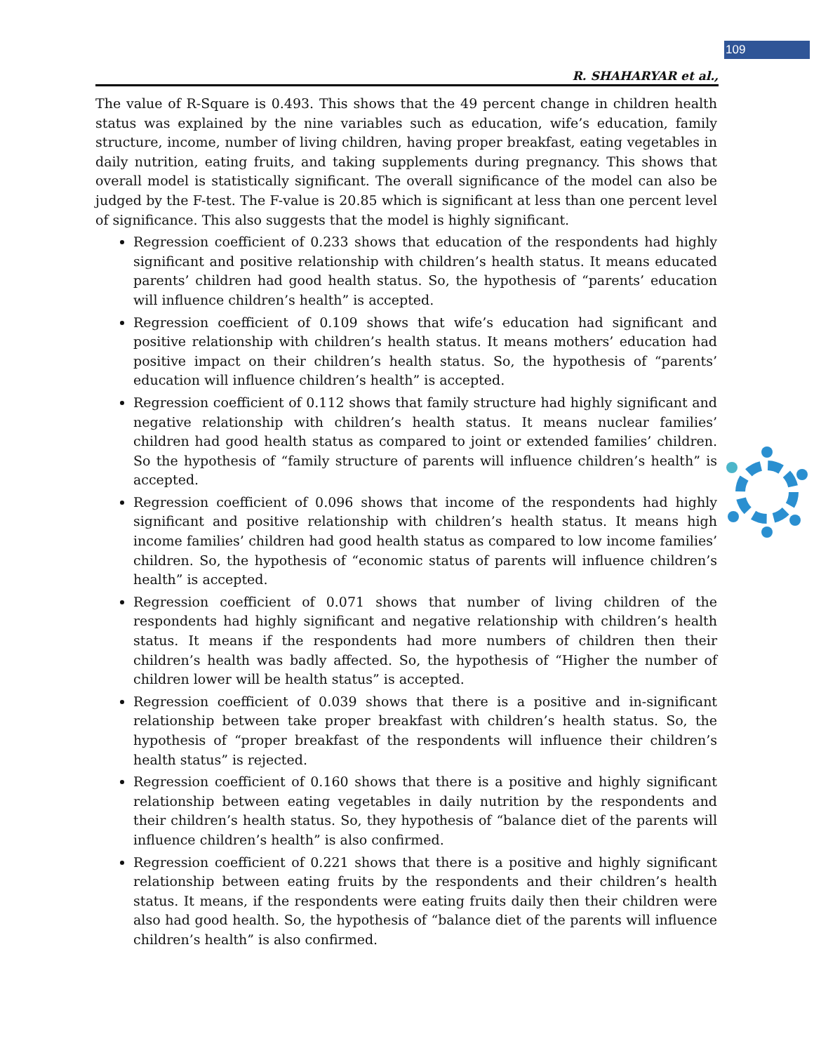109
R. SHAHARYAR et al.,
The value of R-Square is 0.493. This shows that the 49 percent change in children health status was explained by the nine variables such as education, wife’s education, family structure, income, number of living children, having proper breakfast, eating vegetables in daily nutrition, eating fruits, and taking supplements during pregnancy. This shows that overall model is statistically significant. The overall significance of the model can also be judged by the F-test. The F-value is 20.85 which is significant at less than one percent level of significance. This also suggests that the model is highly significant.
Regression coefficient of 0.233 shows that education of the respondents had highly significant and positive relationship with children’s health status. It means educated parents’ children had good health status. So, the hypothesis of “parents’ education will influence children’s health” is accepted.
Regression coefficient of 0.109 shows that wife’s education had significant and positive relationship with children’s health status. It means mothers’ education had positive impact on their children’s health status. So, the hypothesis of “parents’ education will influence children’s health” is accepted.
Regression coefficient of 0.112 shows that family structure had highly significant and negative relationship with children’s health status. It means nuclear families’ children had good health status as compared to joint or extended families’ children. So the hypothesis of “family structure of parents will influence children’s health” is accepted.
Regression coefficient of 0.096 shows that income of the respondents had highly significant and positive relationship with children’s health status. It means high income families’ children had good health status as compared to low income families’ children. So, the hypothesis of “economic status of parents will influence children’s health” is accepted.
Regression coefficient of 0.071 shows that number of living children of the respondents had highly significant and negative relationship with children’s health status. It means if the respondents had more numbers of children then their children’s health was badly affected. So, the hypothesis of “Higher the number of children lower will be health status” is accepted.
Regression coefficient of 0.039 shows that there is a positive and in-significant relationship between take proper breakfast with children’s health status. So, the hypothesis of “proper breakfast of the respondents will influence their children’s health status” is rejected.
Regression coefficient of 0.160 shows that there is a positive and highly significant relationship between eating vegetables in daily nutrition by the respondents and their children’s health status. So, they hypothesis of “balance diet of the parents will influence children’s health” is also confirmed.
Regression coefficient of 0.221 shows that there is a positive and highly significant relationship between eating fruits by the respondents and their children’s health status. It means, if the respondents were eating fruits daily then their children were also had good health. So, the hypothesis of “balance diet of the parents will influence children’s health” is also confirmed.